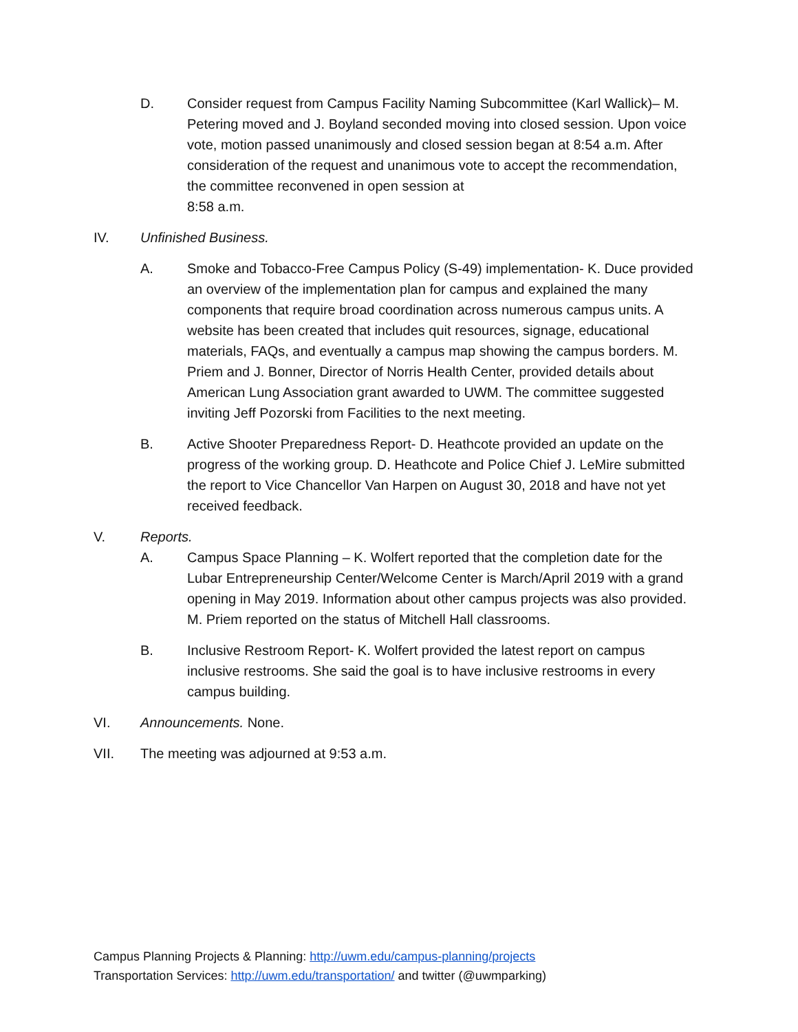D. Consider request from Campus Facility Naming Subcommittee (Karl Wallick)– M. Petering moved and J. Boyland seconded moving into closed session. Upon voice vote, motion passed unanimously and closed session began at 8:54 a.m. After consideration of the request and unanimous vote to accept the recommendation, the committee reconvened in open session at
8:58 a.m.
IV. Unfinished Business.
A. Smoke and Tobacco-Free Campus Policy (S-49) implementation- K. Duce provided an overview of the implementation plan for campus and explained the many components that require broad coordination across numerous campus units. A website has been created that includes quit resources, signage, educational materials, FAQs, and eventually a campus map showing the campus borders. M. Priem and J. Bonner, Director of Norris Health Center, provided details about American Lung Association grant awarded to UWM. The committee suggested inviting Jeff Pozorski from Facilities to the next meeting.
B. Active Shooter Preparedness Report- D. Heathcote provided an update on the progress of the working group. D. Heathcote and Police Chief J. LeMire submitted the report to Vice Chancellor Van Harpen on August 30, 2018 and have not yet received feedback.
V. Reports.
A. Campus Space Planning – K. Wolfert reported that the completion date for the Lubar Entrepreneurship Center/Welcome Center is March/April 2019 with a grand opening in May 2019. Information about other campus projects was also provided. M. Priem reported on the status of Mitchell Hall classrooms.
B. Inclusive Restroom Report- K. Wolfert provided the latest report on campus inclusive restrooms. She said the goal is to have inclusive restrooms in every campus building.
VI. Announcements. None.
VII. The meeting was adjourned at 9:53 a.m.
Campus Planning Projects & Planning: http://uwm.edu/campus-planning/projects
Transportation Services: http://uwm.edu/transportation/ and twitter (@uwmparking)